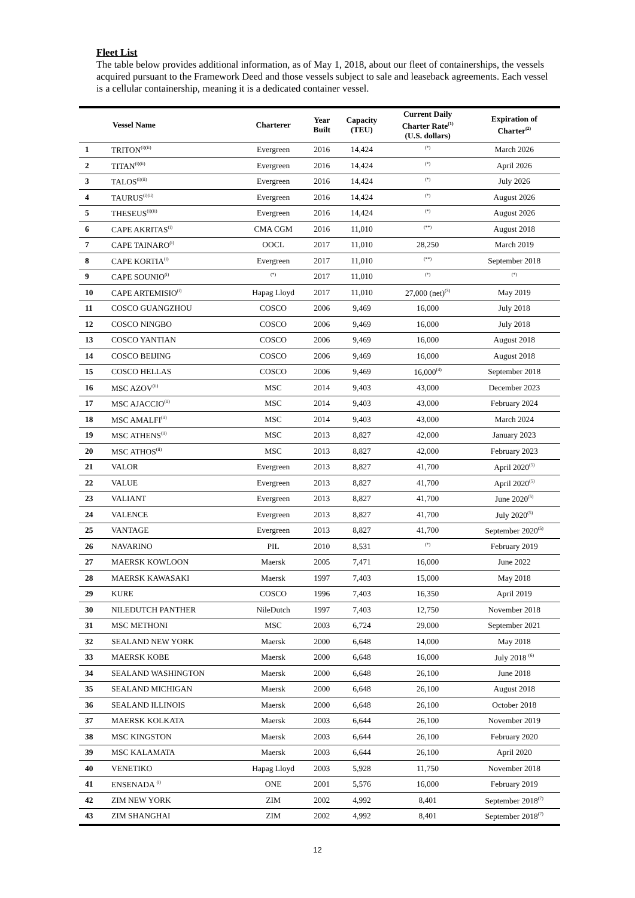Fleet List
The table below provides additional information, as of May 1, 2018, about our fleet of containerships, the vessels acquired pursuant to the Framework Deed and those vessels subject to sale and leaseback agreements. Each vessel is a cellular containership, meaning it is a dedicated container vessel.
| | Vessel Name | Charterer | Year Built | Capacity (TEU) | Current Daily Charter Rate<sup>(1)</sup> (U.S. dollars) | Expiration of Charter<sup>(2)</sup> |
| --- | --- | --- | --- | --- | --- | --- |
| 1 | TRITON<sup>(i)(ii)</sup> | Evergreen | 2016 | 14,424 | <sup>(*)</sup> | March 2026 |
| 2 | TITAN<sup>(i)(ii)</sup> | Evergreen | 2016 | 14,424 | <sup>(*)</sup> | April 2026 |
| 3 | TALOS<sup>(i)(ii)</sup> | Evergreen | 2016 | 14,424 | <sup>(*)</sup> | July 2026 |
| 4 | TAURUS<sup>(i)(ii)</sup> | Evergreen | 2016 | 14,424 | <sup>(*)</sup> | August 2026 |
| 5 | THESEUS<sup>(i)(ii)</sup> | Evergreen | 2016 | 14,424 | <sup>(*)</sup> | August 2026 |
| 6 | CAPE AKRITAS<sup>(i)</sup> | CMA CGM | 2016 | 11,010 | <sup>(**)</sup> | August 2018 |
| 7 | CAPE TAINARO<sup>(i)</sup> | OOCL | 2017 | 11,010 | 28,250 | March 2019 |
| 8 | CAPE KORTIA<sup>(i)</sup> | Evergreen | 2017 | 11,010 | <sup>(**)</sup> | September 2018 |
| 9 | CAPE SOUNIO<sup>(i)</sup> | <sup>(*)</sup> | 2017 | 11,010 | <sup>(*)</sup> | <sup>(*)</sup> |
| 10 | CAPE ARTEMISIO<sup>(i)</sup> | Hapag Lloyd | 2017 | 11,010 | 27,000 (net)<sup>(3)</sup> | May 2019 |
| 11 | COSCO GUANGZHOU | COSCO | 2006 | 9,469 | 16,000 | July 2018 |
| 12 | COSCO NINGBO | COSCO | 2006 | 9,469 | 16,000 | July 2018 |
| 13 | COSCO YANTIAN | COSCO | 2006 | 9,469 | 16,000 | August 2018 |
| 14 | COSCO BEIJING | COSCO | 2006 | 9,469 | 16,000 | August 2018 |
| 15 | COSCO HELLAS | COSCO | 2006 | 9,469 | 16,000<sup>(4)</sup> | September 2018 |
| 16 | MSC AZOV<sup>(ii)</sup> | MSC | 2014 | 9,403 | 43,000 | December 2023 |
| 17 | MSC AJACCIO<sup>(ii)</sup> | MSC | 2014 | 9,403 | 43,000 | February 2024 |
| 18 | MSC AMALFI<sup>(ii)</sup> | MSC | 2014 | 9,403 | 43,000 | March 2024 |
| 19 | MSC ATHENS<sup>(ii)</sup> | MSC | 2013 | 8,827 | 42,000 | January 2023 |
| 20 | MSC ATHOS<sup>(ii)</sup> | MSC | 2013 | 8,827 | 42,000 | February 2023 |
| 21 | VALOR | Evergreen | 2013 | 8,827 | 41,700 | April 2020<sup>(5)</sup> |
| 22 | VALUE | Evergreen | 2013 | 8,827 | 41,700 | April 2020<sup>(5)</sup> |
| 23 | VALIANT | Evergreen | 2013 | 8,827 | 41,700 | June 2020<sup>(5)</sup> |
| 24 | VALENCE | Evergreen | 2013 | 8,827 | 41,700 | July 2020<sup>(5)</sup> |
| 25 | VANTAGE | Evergreen | 2013 | 8,827 | 41,700 | September 2020<sup>(5)</sup> |
| 26 | NAVARINO | PIL | 2010 | 8,531 | <sup>(*)</sup> | February 2019 |
| 27 | MAERSK KOWLOON | Maersk | 2005 | 7,471 | 16,000 | June 2022 |
| 28 | MAERSK KAWASAKI | Maersk | 1997 | 7,403 | 15,000 | May 2018 |
| 29 | KURE | COSCO | 1996 | 7,403 | 16,350 | April 2019 |
| 30 | NILEDUTCH PANTHER | NileDutch | 1997 | 7,403 | 12,750 | November 2018 |
| 31 | MSC METHONI | MSC | 2003 | 6,724 | 29,000 | September 2021 |
| 32 | SEALAND NEW YORK | Maersk | 2000 | 6,648 | 14,000 | May 2018 |
| 33 | MAERSK KOBE | Maersk | 2000 | 6,648 | 16,000 | July 2018 <sup>(6)</sup> |
| 34 | SEALAND WASHINGTON | Maersk | 2000 | 6,648 | 26,100 | June 2018 |
| 35 | SEALAND MICHIGAN | Maersk | 2000 | 6,648 | 26,100 | August 2018 |
| 36 | SEALAND ILLINOIS | Maersk | 2000 | 6,648 | 26,100 | October 2018 |
| 37 | MAERSK KOLKATA | Maersk | 2003 | 6,644 | 26,100 | November 2019 |
| 38 | MSC KINGSTON | Maersk | 2003 | 6,644 | 26,100 | February 2020 |
| 39 | MSC KALAMATA | Maersk | 2003 | 6,644 | 26,100 | April 2020 |
| 40 | VENETIKO | Hapag Lloyd | 2003 | 5,928 | 11,750 | November 2018 |
| 41 | ENSENADA <sup>(i)</sup> | ONE | 2001 | 5,576 | 16,000 | February 2019 |
| 42 | ZIM NEW YORK | ZIM | 2002 | 4,992 | 8,401 | September 2018<sup>(7)</sup> |
| 43 | ZIM SHANGHAI | ZIM | 2002 | 4,992 | 8,401 | September 2018<sup>(7)</sup> |
12